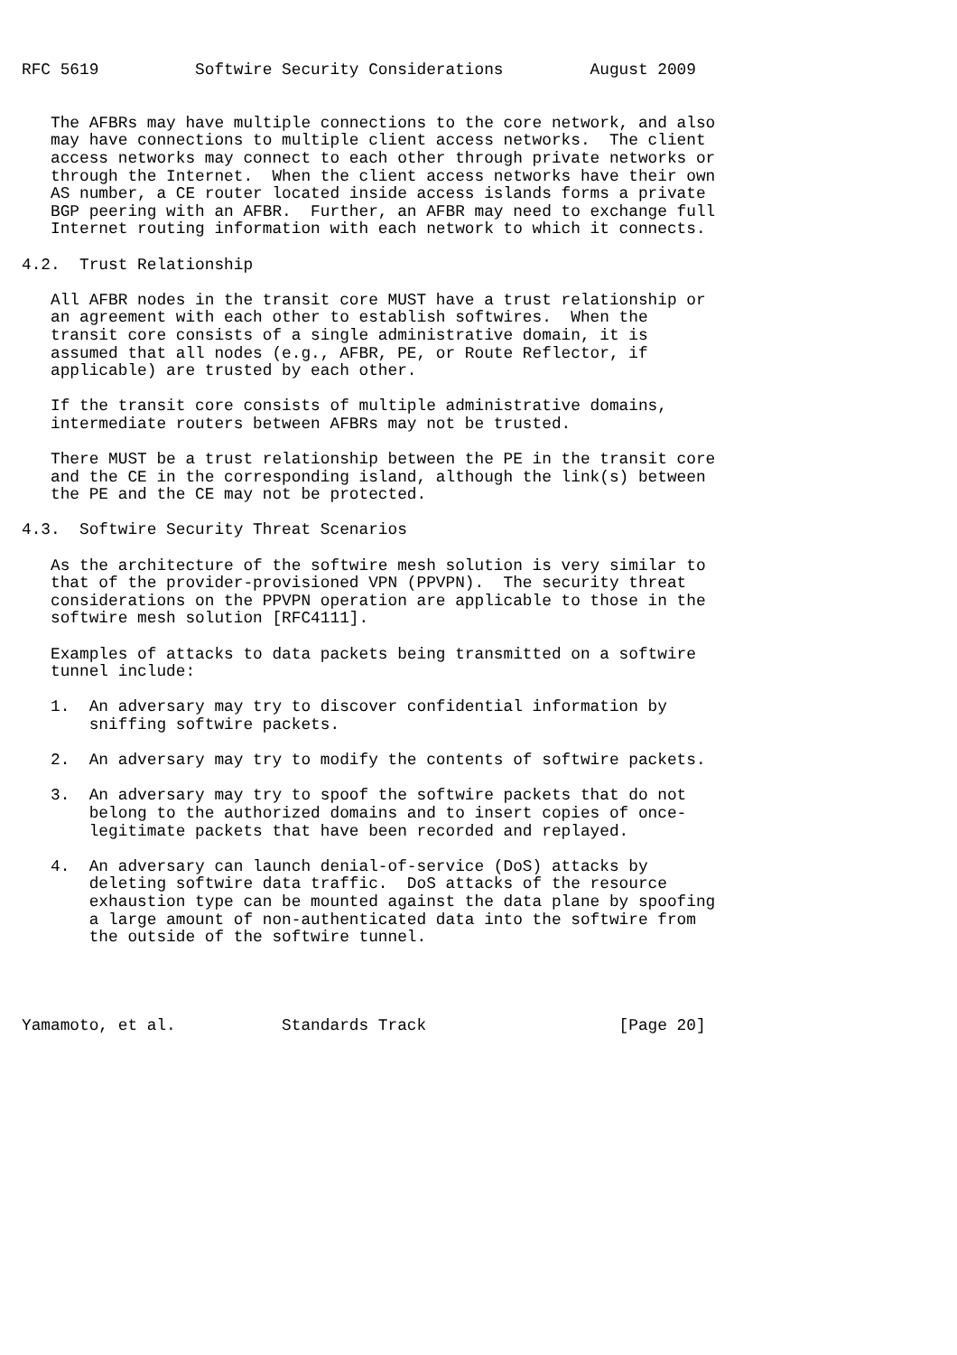RFC 5619          Softwire Security Considerations         August 2009


   The AFBRs may have multiple connections to the core network, and also
   may have connections to multiple client access networks.  The client
   access networks may connect to each other through private networks or
   through the Internet.  When the client access networks have their own
   AS number, a CE router located inside access islands forms a private
   BGP peering with an AFBR.  Further, an AFBR may need to exchange full
   Internet routing information with each network to which it connects.

4.2.  Trust Relationship

   All AFBR nodes in the transit core MUST have a trust relationship or
   an agreement with each other to establish softwires.  When the
   transit core consists of a single administrative domain, it is
   assumed that all nodes (e.g., AFBR, PE, or Route Reflector, if
   applicable) are trusted by each other.

   If the transit core consists of multiple administrative domains,
   intermediate routers between AFBRs may not be trusted.

   There MUST be a trust relationship between the PE in the transit core
   and the CE in the corresponding island, although the link(s) between
   the PE and the CE may not be protected.

4.3.  Softwire Security Threat Scenarios

   As the architecture of the softwire mesh solution is very similar to
   that of the provider-provisioned VPN (PPVPN).  The security threat
   considerations on the PPVPN operation are applicable to those in the
   softwire mesh solution [RFC4111].

   Examples of attacks to data packets being transmitted on a softwire
   tunnel include:

   1.  An adversary may try to discover confidential information by
       sniffing softwire packets.

   2.  An adversary may try to modify the contents of softwire packets.

   3.  An adversary may try to spoof the softwire packets that do not
       belong to the authorized domains and to insert copies of once-
       legitimate packets that have been recorded and replayed.

   4.  An adversary can launch denial-of-service (DoS) attacks by
       deleting softwire data traffic.  DoS attacks of the resource
       exhaustion type can be mounted against the data plane by spoofing
       a large amount of non-authenticated data into the softwire from
       the outside of the softwire tunnel.




Yamamoto, et al.           Standards Track                    [Page 20]